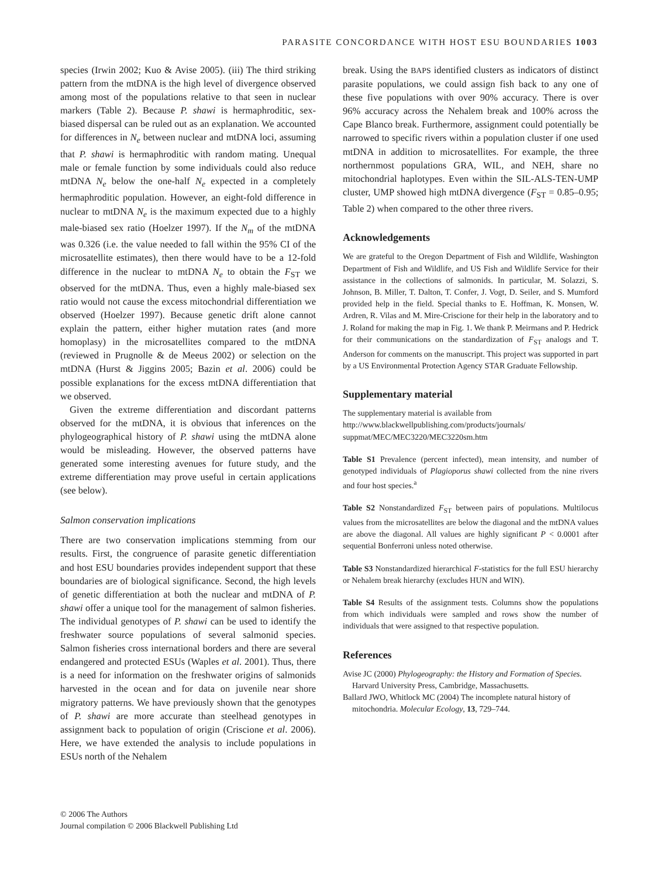PARASITE CONCORDANCE WITH HOST ESU BOUNDARIES 1003
species (Irwin 2002; Kuo & Avise 2005). (iii) The third striking pattern from the mtDNA is the high level of divergence observed among most of the populations relative to that seen in nuclear markers (Table 2). Because P. shawi is hermaphroditic, sex-biased dispersal can be ruled out as an explanation. We accounted for differences in N<sub>e</sub> between nuclear and mtDNA loci, assuming that P. shawi is hermaphroditic with random mating. Unequal male or female function by some individuals could also reduce mtDNA N<sub>e</sub> below the one-half N<sub>e</sub> expected in a completely hermaphroditic population. However, an eight-fold difference in nuclear to mtDNA N<sub>e</sub> is the maximum expected due to a highly male-biased sex ratio (Hoelzer 1997). If the N<sub>m</sub> of the mtDNA was 0.326 (i.e. the value needed to fall within the 95% CI of the microsatellite estimates), then there would have to be a 12-fold difference in the nuclear to mtDNA N<sub>e</sub> to obtain the F<sub>ST</sub> we observed for the mtDNA. Thus, even a highly male-biased sex ratio would not cause the excess mitochondrial differentiation we observed (Hoelzer 1997). Because genetic drift alone cannot explain the pattern, either higher mutation rates (and more homoplasy) in the microsatellites compared to the mtDNA (reviewed in Prugnolle & de Meeus 2002) or selection on the mtDNA (Hurst & Jiggins 2005; Bazin et al. 2006) could be possible explanations for the excess mtDNA differentiation that we observed.
Given the extreme differentiation and discordant patterns observed for the mtDNA, it is obvious that inferences on the phylogeographical history of P. shawi using the mtDNA alone would be misleading. However, the observed patterns have generated some interesting avenues for future study, and the extreme differentiation may prove useful in certain applications (see below).
Salmon conservation implications
There are two conservation implications stemming from our results. First, the congruence of parasite genetic differentiation and host ESU boundaries provides independent support that these boundaries are of biological significance. Second, the high levels of genetic differentiation at both the nuclear and mtDNA of P. shawi offer a unique tool for the management of salmon fisheries. The individual genotypes of P. shawi can be used to identify the freshwater source populations of several salmonid species. Salmon fisheries cross international borders and there are several endangered and protected ESUs (Waples et al. 2001). Thus, there is a need for information on the freshwater origins of salmonids harvested in the ocean and for data on juvenile near shore migratory patterns. We have previously shown that the genotypes of P. shawi are more accurate than steelhead genotypes in assignment back to population of origin (Criscione et al. 2006). Here, we have extended the analysis to include populations in ESUs north of the Nehalem
break. Using the BAPS identified clusters as indicators of distinct parasite populations, we could assign fish back to any one of these five populations with over 90% accuracy. There is over 96% accuracy across the Nehalem break and 100% across the Cape Blanco break. Furthermore, assignment could potentially be narrowed to specific rivers within a population cluster if one used mtDNA in addition to microsatellites. For example, the three northernmost populations GRA, WIL, and NEH, share no mitochondrial haplotypes. Even within the SIL-ALS-TEN-UMP cluster, UMP showed high mtDNA divergence (F<sub>ST</sub> = 0.85–0.95; Table 2) when compared to the other three rivers.
Acknowledgements
We are grateful to the Oregon Department of Fish and Wildlife, Washington Department of Fish and Wildlife, and US Fish and Wildlife Service for their assistance in the collections of salmonids. In particular, M. Solazzi, S. Johnson, B. Miller, T. Dalton, T. Confer, J. Vogt, D. Seiler, and S. Mumford provided help in the field. Special thanks to E. Hoffman, K. Monsen, W. Ardren, R. Vilas and M. Mire-Criscione for their help in the laboratory and to J. Roland for making the map in Fig. 1. We thank P. Meirmans and P. Hedrick for their communications on the standardization of F<sub>ST</sub> analogs and T. Anderson for comments on the manuscript. This project was supported in part by a US Environmental Protection Agency STAR Graduate Fellowship.
Supplementary material
The supplementary material is available from http://www.blackwellpublishing.com/products/journals/ suppmat/MEC/MEC3220/MEC3220sm.htm
Table S1 Prevalence (percent infected), mean intensity, and number of genotyped individuals of Plagioporus shawi collected from the nine rivers and four host species.<sup>a</sup>
Table S2 Nonstandardized F<sub>ST</sub> between pairs of populations. Multilocus values from the microsatellites are below the diagonal and the mtDNA values are above the diagonal. All values are highly significant P < 0.0001 after sequential Bonferroni unless noted otherwise.
Table S3 Nonstandardized hierarchical F-statistics for the full ESU hierarchy or Nehalem break hierarchy (excludes HUN and WIN).
Table S4 Results of the assignment tests. Columns show the populations from which individuals were sampled and rows show the number of individuals that were assigned to that respective population.
References
Avise JC (2000) Phylogeography: the History and Formation of Species. Harvard University Press, Cambridge, Massachusetts.
Ballard JWO, Whitlock MC (2004) The incomplete natural history of mitochondria. Molecular Ecology, 13, 729–744.
© 2006 The Authors
Journal compilation © 2006 Blackwell Publishing Ltd